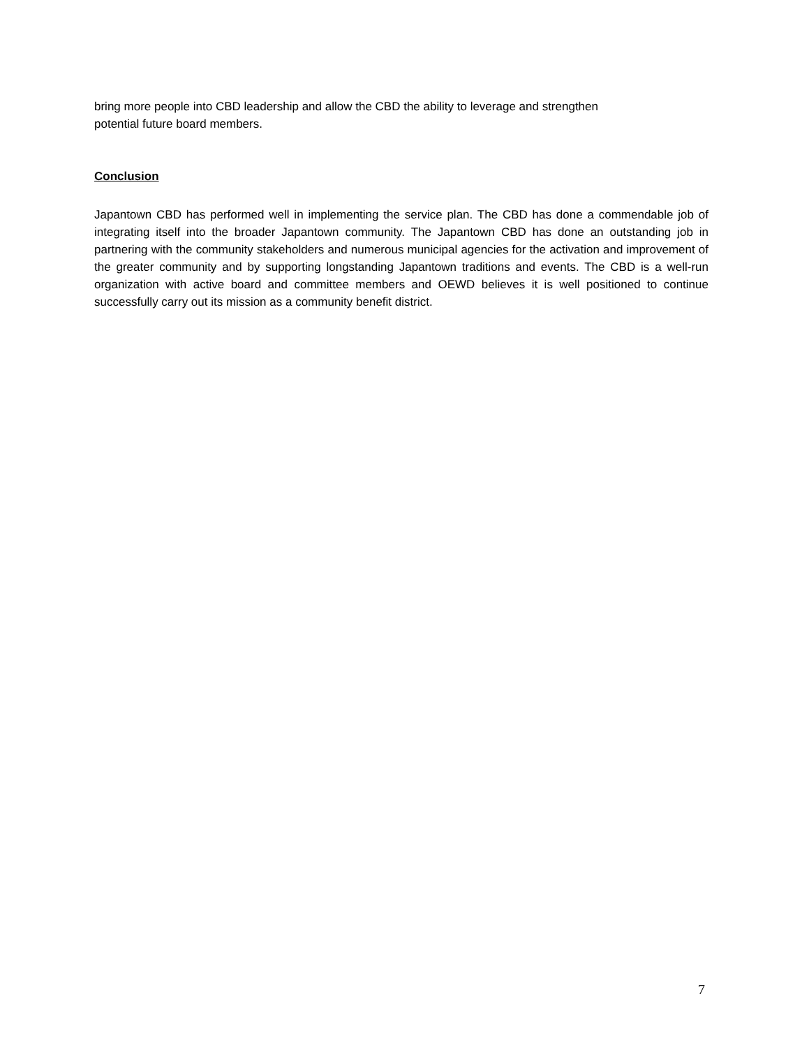bring more people into CBD leadership and allow the CBD the ability to leverage and strengthen
potential future board members.
Conclusion
Japantown CBD has performed well in implementing the service plan. The CBD has done a commendable job of integrating itself into the broader Japantown community. The Japantown CBD has done an outstanding job in partnering with the community stakeholders and numerous municipal agencies for the activation and improvement of the greater community and by supporting longstanding Japantown traditions and events. The CBD is a well-run organization with active board and committee members and OEWD believes it is well positioned to continue successfully carry out its mission as a community benefit district.
7